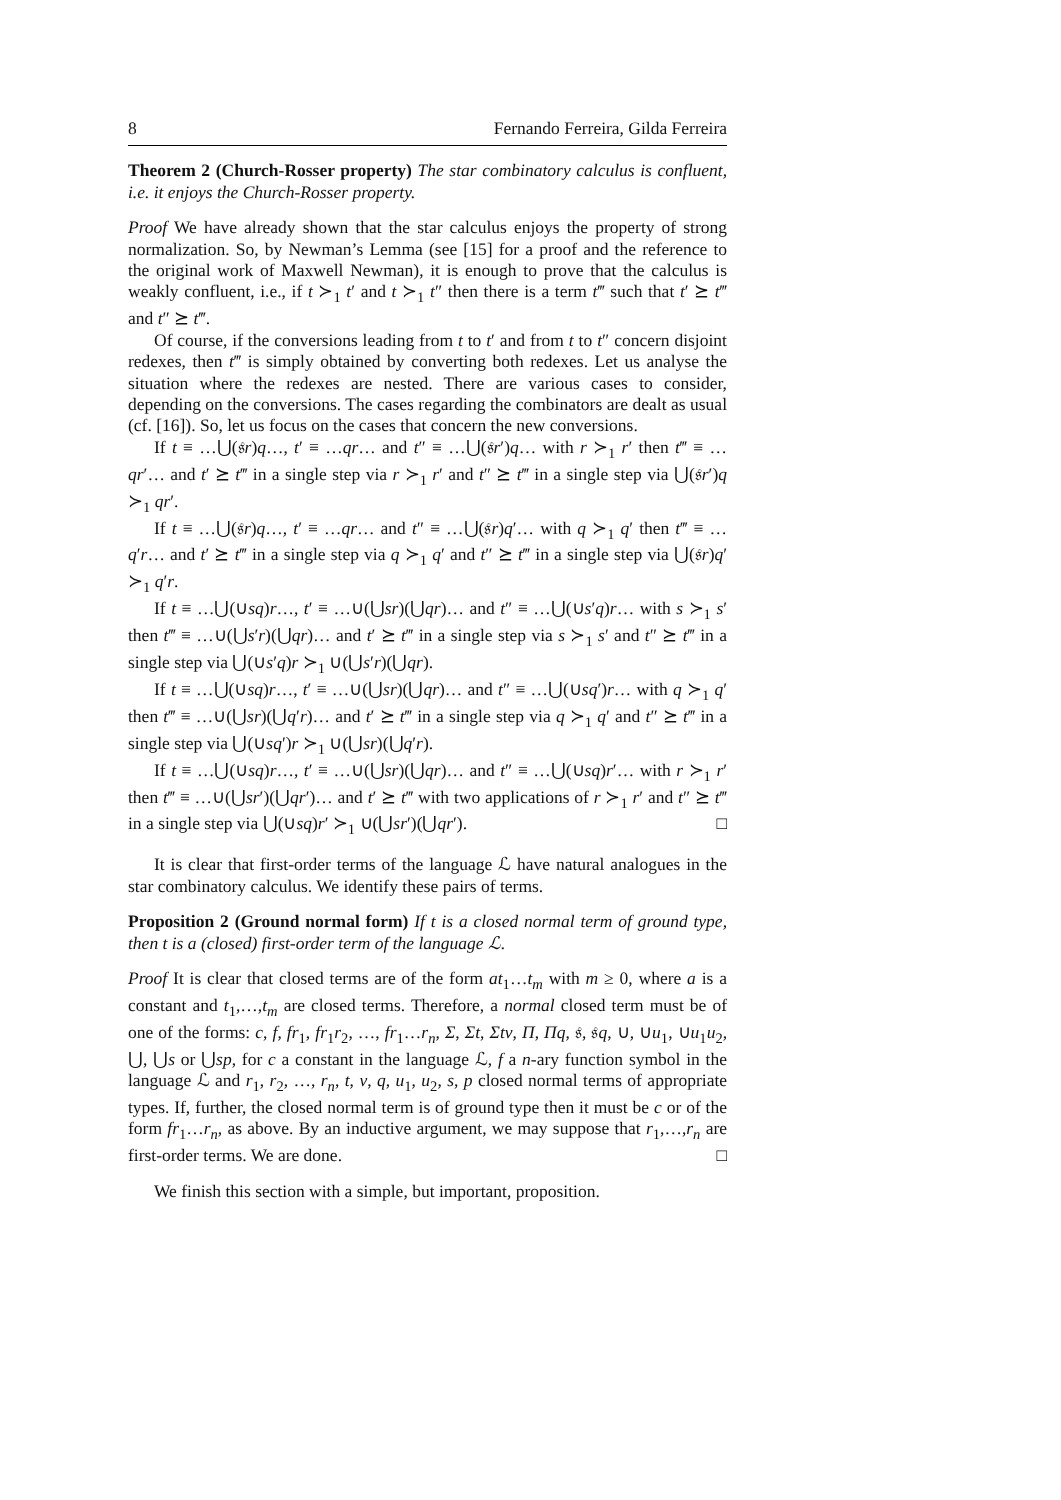8 Fernando Ferreira, Gilda Ferreira
Theorem 2 (Church-Rosser property) The star combinatory calculus is confluent, i.e. it enjoys the Church-Rosser property.
Proof We have already shown that the star calculus enjoys the property of strong normalization. So, by Newman’s Lemma (see [15] for a proof and the reference to the original work of Maxwell Newman), it is enough to prove that the calculus is weakly confluent, i.e., if t ≻<sub>1</sub> t′ and t ≻<sub>1</sub> t″ then there is a term t‴ such that t′ ⪰ t‴ and t″ ⪰ t‴.
Of course, if the conversions leading from t to t′ and from t to t″ concern disjoint redexes, then t‴ is simply obtained by converting both redexes. Let us analyse the situation where the redexes are nested. There are various cases to consider, depending on the conversions. The cases regarding the combinators are dealt as usual (cf. [16]). So, let us focus on the cases that concern the new conversions.
If t ≡ …⋃(𝔰r)q…, t′ ≡ …qr… and t″ ≡ …⋃(𝔰r′)q… with r ≻<sub>1</sub> r′ then t‴ ≡ …qr′… and t′ ⪰ t‴ in a single step via r ≻<sub>1</sub> r′ and t″ ⪰ t‴ in a single step via ⋃(𝔰r′)q ≻<sub>1</sub> qr′.
If t ≡ …⋃(𝔰r)q…, t′ ≡ …qr… and t″ ≡ …⋃(𝔰r)q′… with q ≻<sub>1</sub> q′ then t‴ ≡ …q′r… and t′ ⪰ t‴ in a single step via q ≻<sub>1</sub> q′ and t″ ⪰ t‴ in a single step via ⋃(𝔰r)q′ ≻<sub>1</sub> q′r.
If t ≡ …⋃(∪sq)r…, t′ ≡ …∪(⋃sr)(⋃qr)… and t″ ≡ …⋃(∪s′q)r… with s ≻<sub>1</sub> s′ then t‴ ≡ …∪(⋃s′r)(⋃qr)… and t′ ⪰ t‴ in a single step via s ≻<sub>1</sub> s′ and t″ ⪰ t‴ in a single step via ⋃(∪s′q)r ≻<sub>1</sub> ∪(⋃s′r)(⋃qr).
If t ≡ …⋃(∪sq)r…, t′ ≡ …∪(⋃sr)(⋃qr)… and t″ ≡ …⋃(∪sq′)r… with q ≻<sub>1</sub> q′ then t‴ ≡ …∪(⋃sr)(⋃q′r)… and t′ ⪰ t‴ in a single step via q ≻<sub>1</sub> q′ and t″ ⪰ t‴ in a single step via ⋃(∪sq′)r ≻<sub>1</sub> ∪(⋃sr)(⋃q′r).
If t ≡ …⋃(∪sq)r…, t′ ≡ …∪(⋃sr)(⋃qr)… and t″ ≡ …⋃(∪sq)r′… with r ≻<sub>1</sub> r′ then t‴ ≡ …∪(⋃sr′)(⋃qr′)… and t′ ⪰ t‴ with two applications of r ≻<sub>1</sub> r′ and t″ ⪰ t‴ in a single step via ⋃(∪sq)r′ ≻<sub>1</sub> ∪(⋃sr′)(⋃qr′). □
It is clear that first-order terms of the language ℒ have natural analogues in the star combinatory calculus. We identify these pairs of terms.
Proposition 2 (Ground normal form) If t is a closed normal term of ground type, then t is a (closed) first-order term of the language ℒ.
Proof It is clear that closed terms are of the form at<sub>1</sub>…t<sub>m</sub> with m ≥ 0, where a is a constant and t<sub>1</sub>,…,t<sub>m</sub> are closed terms. Therefore, a normal closed term must be of one of the forms: c, f, fr<sub>1</sub>, fr<sub>1</sub>r<sub>2</sub>, …, fr<sub>1</sub>…r<sub>n</sub>, Σ, Σt, Σtv, Π, Πq, 𝔰, 𝔰q, ∪, ∪u<sub>1</sub>, ∪u<sub>1</sub>u<sub>2</sub>, ⋃, ⋃s or ⋃sp, for c a constant in the language ℒ, f a n-ary function symbol in the language ℒ and r<sub>1</sub>, r<sub>2</sub>, …, r<sub>n</sub>, t, v, q, u<sub>1</sub>, u<sub>2</sub>, s, p closed normal terms of appropriate types. If, further, the closed normal term is of ground type then it must be c or of the form fr<sub>1</sub>…r<sub>n</sub>, as above. By an inductive argument, we may suppose that r<sub>1</sub>,…,r<sub>n</sub> are first-order terms. We are done. □
We finish this section with a simple, but important, proposition.